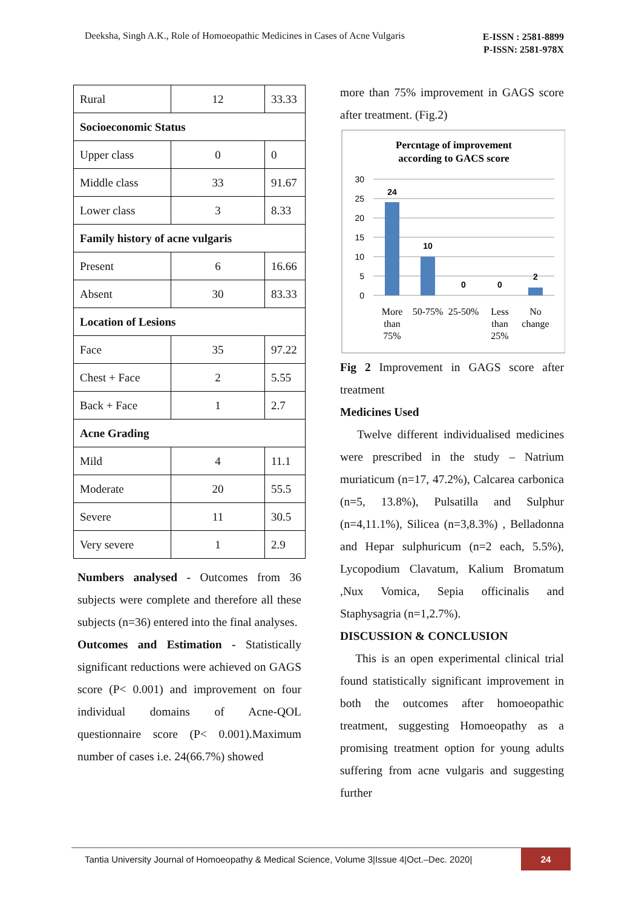Deeksha, Singh A.K., Role of Homoeopathic Medicines in Cases of Acne Vulgaris E-ISSN : 2581-8899
P-ISSN: 2581-978X
| Rural | 12 | 33.33 |
| Socioeconomic Status | | |
| Upper class | 0 | 0 |
| Middle class | 33 | 91.67 |
| Lower class | 3 | 8.33 |
| Family history of acne vulgaris | | |
| Present | 6 | 16.66 |
| Absent | 30 | 83.33 |
| Location of Lesions | | |
| Face | 35 | 97.22 |
| Chest + Face | 2 | 5.55 |
| Back + Face | 1 | 2.7 |
| Acne Grading | | |
| Mild | 4 | 11.1 |
| Moderate | 20 | 55.5 |
| Severe | 11 | 30.5 |
| Very severe | 1 | 2.9 |
Numbers analysed - Outcomes from 36 subjects were complete and therefore all these subjects (n=36) entered into the final analyses.
Outcomes and Estimation - Statistically significant reductions were achieved on GAGS score (P< 0.001) and improvement on four individual domains of Acne-QOL questionnaire score (P< 0.001).Maximum number of cases i.e. 24(66.7%) showed
more than 75% improvement in GAGS score after treatment. (Fig.2)
Percntage of improvement
according to GACS score
30
25
20
15
10
5
0
24
10
0
0
2
More
than
75%
50-75%
25-50%
Less
than
25%
No
change
Fig 2 Improvement in GAGS score after treatment
Medicines Used
Twelve different individualised medicines were prescribed in the study – Natrium muriaticum (n=17, 47.2%), Calcarea carbonica (n=5, 13.8%), Pulsatilla and Sulphur (n=4,11.1%), Silicea (n=3,8.3%) , Belladonna and Hepar sulphuricum (n=2 each, 5.5%), Lycopodium Clavatum, Kalium Bromatum ,Nux Vomica, Sepia officinalis and Staphysagria (n=1,2.7%).
DISCUSSION & CONCLUSION
This is an open experimental clinical trial found statistically significant improvement in both the outcomes after homoeopathic treatment, suggesting Homoeopathy as a promising treatment option for young adults suffering from acne vulgaris and suggesting further
Tantia University Journal of Homoeopathy & Medical Science, Volume 3|Issue 4|Oct.–Dec. 2020|
24